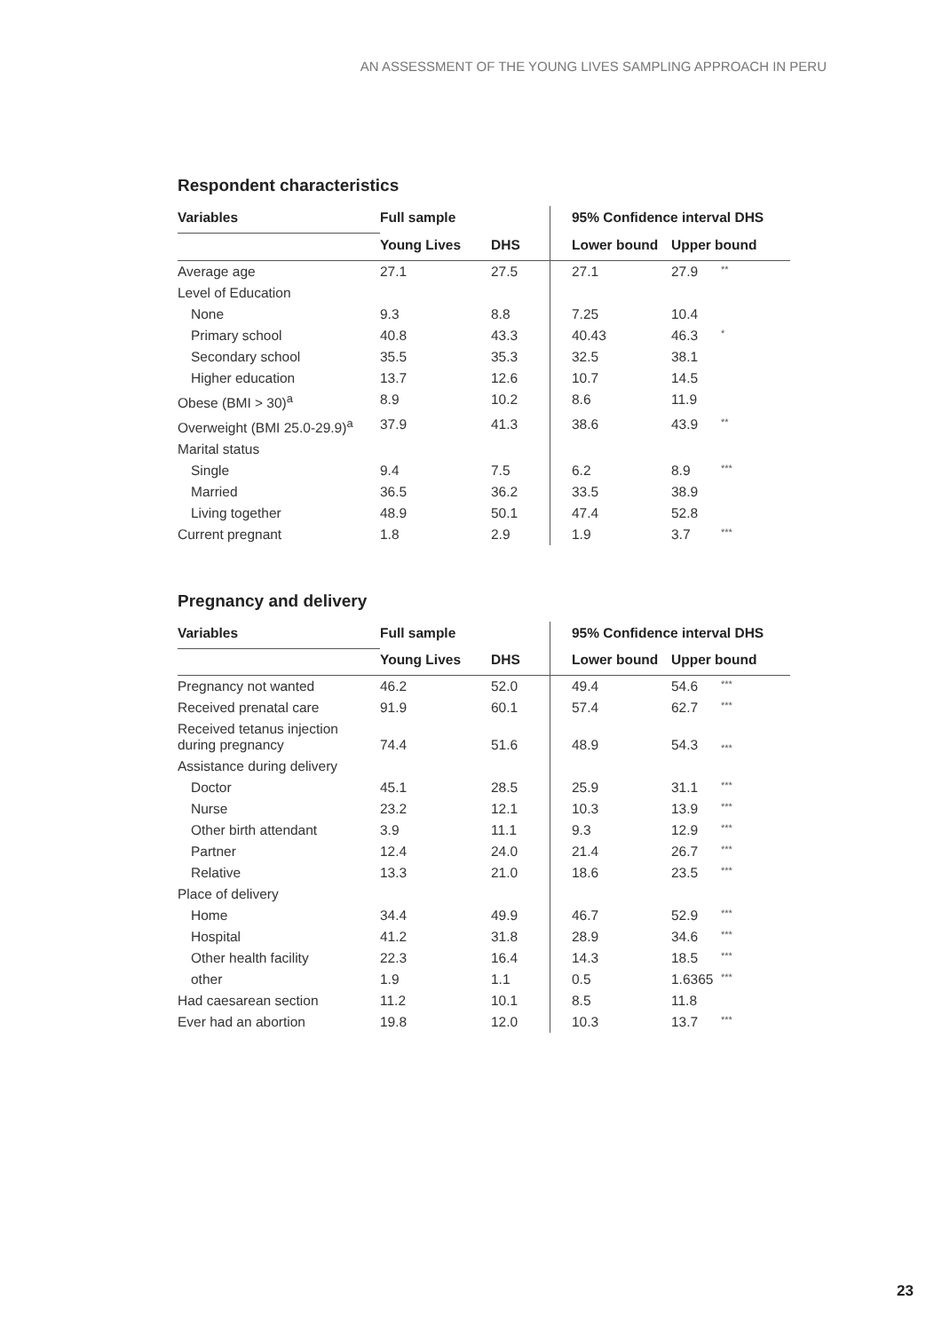AN ASSESSMENT OF THE YOUNG LIVES SAMPLING APPROACH IN PERU
Respondent characteristics
| Variables | Full sample | | 95% Confidence interval DHS | | |
| --- | --- | --- | --- | --- | --- |
| | Young Lives | DHS | Lower bound | Upper bound | |
| Average age | 27.1 | 27.5 | 27.1 | 27.9 | ** |
| Level of Education | | | | | |
| None | 9.3 | 8.8 | 7.25 | 10.4 | |
| Primary school | 40.8 | 43.3 | 40.43 | 46.3 | * |
| Secondary school | 35.5 | 35.3 | 32.5 | 38.1 | |
| Higher education | 13.7 | 12.6 | 10.7 | 14.5 | |
| Obese (BMI > 30)<sup>a</sup> | 8.9 | 10.2 | 8.6 | 11.9 | |
| Overweight (BMI 25.0-29.9)<sup>a</sup> | 37.9 | 41.3 | 38.6 | 43.9 | ** |
| Marital status | | | | | |
| Single | 9.4 | 7.5 | 6.2 | 8.9 | *** |
| Married | 36.5 | 36.2 | 33.5 | 38.9 | |
| Living together | 48.9 | 50.1 | 47.4 | 52.8 | |
| Current pregnant | 1.8 | 2.9 | 1.9 | 3.7 | *** |
Pregnancy and delivery
| Variables | Full sample | | 95% Confidence interval DHS | | |
| --- | --- | --- | --- | --- | --- |
| | Young Lives | DHS | Lower bound | Upper bound | |
| Pregnancy not wanted | 46.2 | 52.0 | 49.4 | 54.6 | *** |
| Received prenatal care | 91.9 | 60.1 | 57.4 | 62.7 | *** |
| Received tetanus injection during pregnancy | 74.4 | 51.6 | 48.9 | 54.3 | *** |
| Assistance during delivery | | | | | |
| Doctor | 45.1 | 28.5 | 25.9 | 31.1 | *** |
| Nurse | 23.2 | 12.1 | 10.3 | 13.9 | *** |
| Other birth attendant | 3.9 | 11.1 | 9.3 | 12.9 | *** |
| Partner | 12.4 | 24.0 | 21.4 | 26.7 | *** |
| Relative | 13.3 | 21.0 | 18.6 | 23.5 | *** |
| Place of delivery | | | | | |
| Home | 34.4 | 49.9 | 46.7 | 52.9 | *** |
| Hospital | 41.2 | 31.8 | 28.9 | 34.6 | *** |
| Other health facility | 22.3 | 16.4 | 14.3 | 18.5 | *** |
| other | 1.9 | 1.1 | 0.5 | 1.6365 | *** |
| Had caesarean section | 11.2 | 10.1 | 8.5 | 11.8 | |
| Ever had an abortion | 19.8 | 12.0 | 10.3 | 13.7 | *** |
23